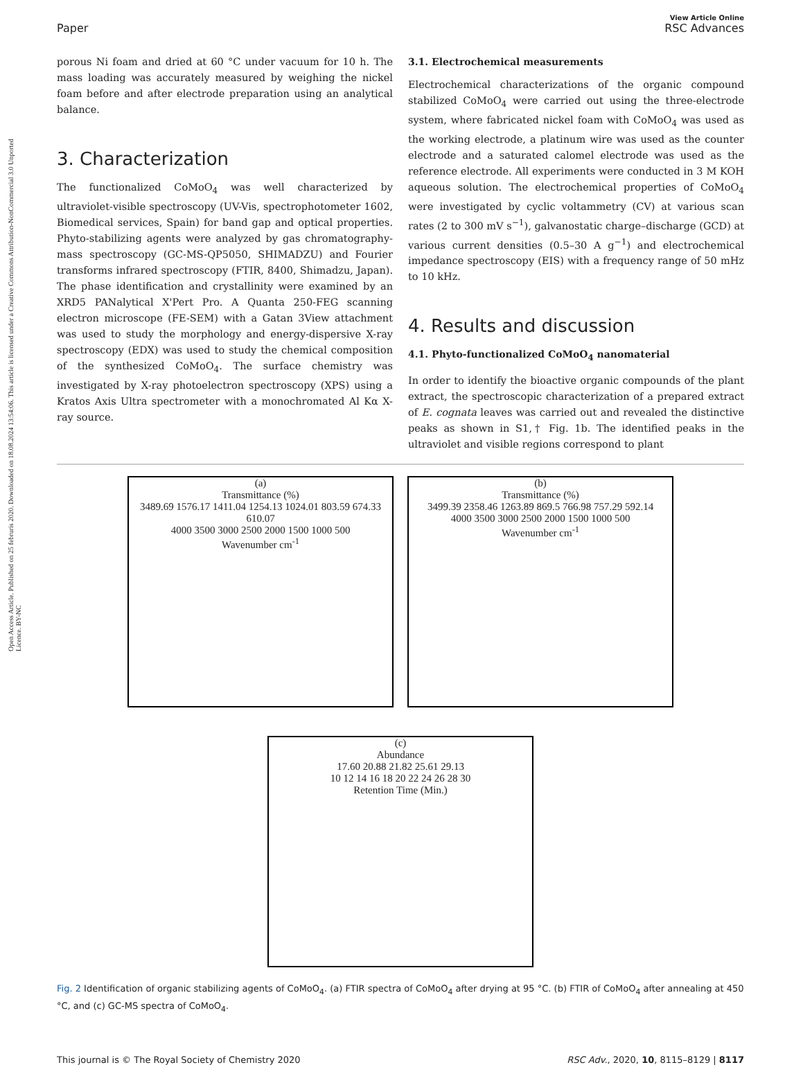Open Access Article. Published on 25 februris 2020. Downloaded on 18.08.2024 13:54:06. This article is licensed under a Creative Commons Attribution-NonCommercial 3.0 Unported Licence. BY-NC
View Article Online
Paper RSC Advances
porous Ni foam and dried at 60 °C under vacuum for 10 h. The mass loading was accurately measured by weighing the nickel foam before and after electrode preparation using an analytical balance.
3. Characterization
The functionalized CoMoO<sub>4</sub> was well characterized by ultraviolet-visible spectroscopy (UV-Vis, spectrophotometer 1602, Biomedical services, Spain) for band gap and optical properties. Phyto-stabilizing agents were analyzed by gas chromatography-mass spectroscopy (GC-MS-QP5050, SHIMADZU) and Fourier transforms infrared spectroscopy (FTIR, 8400, Shimadzu, Japan). The phase identification and crystallinity were examined by an XRD5 PANalytical X'Pert Pro. A Quanta 250-FEG scanning electron microscope (FE-SEM) with a Gatan 3View attachment was used to study the morphology and energy-dispersive X-ray spectroscopy (EDX) was used to study the chemical composition of the synthesized CoMoO<sub>4</sub>. The surface chemistry was investigated by X-ray photoelectron spectroscopy (XPS) using a Kratos Axis Ultra spectrometer with a monochromated Al Kα X-ray source.
3.1. Electrochemical measurements
Electrochemical characterizations of the organic compound stabilized CoMoO<sub>4</sub> were carried out using the three-electrode system, where fabricated nickel foam with CoMoO<sub>4</sub> was used as the working electrode, a platinum wire was used as the counter electrode and a saturated calomel electrode was used as the reference electrode. All experiments were conducted in 3 M KOH aqueous solution. The electrochemical properties of CoMoO<sub>4</sub> were investigated by cyclic voltammetry (CV) at various scan rates (2 to 300 mV s<sup>−1</sup>), galvanostatic charge–discharge (GCD) at various current densities (0.5–30 A g<sup>−1</sup>) and electrochemical impedance spectroscopy (EIS) with a frequency range of 50 mHz to 10 kHz.
4. Results and discussion
4.1. Phyto-functionalized CoMoO<sub>4</sub> nanomaterial
In order to identify the bioactive organic compounds of the plant extract, the spectroscopic characterization of a prepared extract of E. cognata leaves was carried out and revealed the distinctive peaks as shown in S1,† Fig. 1b. The identified peaks in the ultraviolet and visible regions correspond to plant
(a)
Transmittance (%)
3489.69 1576.17 1411.04 1254.13 1024.01 803.59 674.33 610.07
4000 3500 3000 2500 2000 1500 1000 500
Wavenumber cm<sup>-1</sup>
(b)
Transmittance (%)
3499.39 2358.46 1263.89 869.5 766.98 757.29 592.14
4000 3500 3000 2500 2000 1500 1000 500
Wavenumber cm<sup>-1</sup>
(c)
Abundance
17.60 20.88 21.82 25.61 29.13
10 12 14 16 18 20 22 24 26 28 30
Retention Time (Min.)
Fig. 2 Identification of organic stabilizing agents of CoMoO<sub>4</sub>. (a) FTIR spectra of CoMoO<sub>4</sub> after drying at 95 °C. (b) FTIR of CoMoO<sub>4</sub> after annealing at 450 °C, and (c) GC-MS spectra of CoMoO<sub>4</sub>.
This journal is © The Royal Society of Chemistry 2020 RSC Adv., 2020, 10, 8115–8129 | 8117